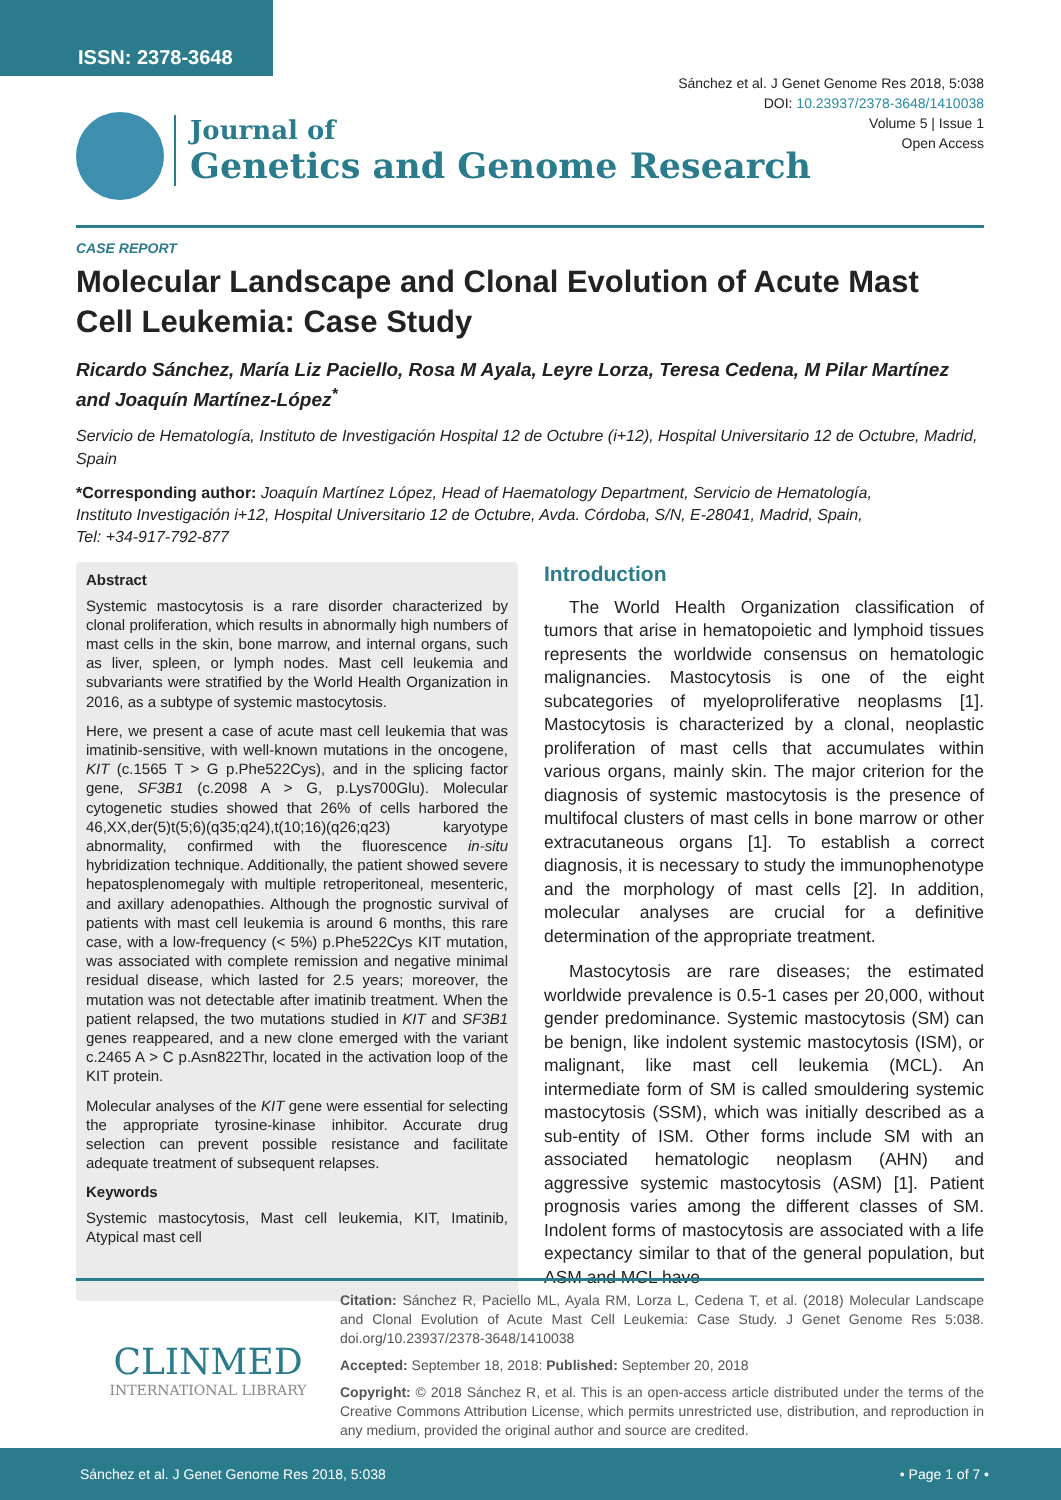ISSN: 2378-3648
Sánchez et al. J Genet Genome Res 2018, 5:038
DOI: 10.23937/2378-3648/1410038
Volume 5 | Issue 1
Open Access
Journal of
Genetics and Genome Research
CASE REPORT
Molecular Landscape and Clonal Evolution of Acute Mast Cell Leukemia: Case Study
Ricardo Sánchez, María Liz Paciello, Rosa M Ayala, Leyre Lorza, Teresa Cedena, M Pilar Martínez and Joaquín Martínez-López<sup>*</sup>
Servicio de Hematología, Instituto de Investigación Hospital 12 de Octubre (i+12), Hospital Universitario 12 de Octubre, Madrid, Spain
*Corresponding author: Joaquín Martínez López, Head of Haematology Department, Servicio de Hematología, Instituto Investigación i+12, Hospital Universitario 12 de Octubre, Avda. Córdoba, S/N, E-28041, Madrid, Spain, Tel: +34-917-792-877
Abstract
Systemic mastocytosis is a rare disorder characterized by clonal proliferation, which results in abnormally high numbers of mast cells in the skin, bone marrow, and internal organs, such as liver, spleen, or lymph nodes. Mast cell leukemia and subvariants were stratified by the World Health Organization in 2016, as a subtype of systemic mastocytosis.
Here, we present a case of acute mast cell leukemia that was imatinib-sensitive, with well-known mutations in the oncogene, KIT (c.1565 T > G p.Phe522Cys), and in the splicing factor gene, SF3B1 (c.2098 A > G, p.Lys700Glu). Molecular cytogenetic studies showed that 26% of cells harbored the 46,XX,der(5)t(5;6)(q35;q24),t(10;16)(q26;q23) karyotype abnormality, confirmed with the fluorescence in-situ hybridization technique. Additionally, the patient showed severe hepatosplenomegaly with multiple retroperitoneal, mesenteric, and axillary adenopathies. Although the prognostic survival of patients with mast cell leukemia is around 6 months, this rare case, with a low-frequency (< 5%) p.Phe522Cys KIT mutation, was associated with complete remission and negative minimal residual disease, which lasted for 2.5 years; moreover, the mutation was not detectable after imatinib treatment. When the patient relapsed, the two mutations studied in KIT and SF3B1 genes reappeared, and a new clone emerged with the variant c.2465 A > C p.Asn822Thr, located in the activation loop of the KIT protein.
Molecular analyses of the KIT gene were essential for selecting the appropriate tyrosine-kinase inhibitor. Accurate drug selection can prevent possible resistance and facilitate adequate treatment of subsequent relapses.
Keywords
Systemic mastocytosis, Mast cell leukemia, KIT, Imatinib, Atypical mast cell
Introduction
The World Health Organization classification of tumors that arise in hematopoietic and lymphoid tissues represents the worldwide consensus on hematologic malignancies. Mastocytosis is one of the eight subcategories of myeloproliferative neoplasms [1]. Mastocytosis is characterized by a clonal, neoplastic proliferation of mast cells that accumulates within various organs, mainly skin. The major criterion for the diagnosis of systemic mastocytosis is the presence of multifocal clusters of mast cells in bone marrow or other extracutaneous organs [1]. To establish a correct diagnosis, it is necessary to study the immunophenotype and the morphology of mast cells [2]. In addition, molecular analyses are crucial for a definitive determination of the appropriate treatment.
Mastocytosis are rare diseases; the estimated worldwide prevalence is 0.5-1 cases per 20,000, without gender predominance. Systemic mastocytosis (SM) can be benign, like indolent systemic mastocytosis (ISM), or malignant, like mast cell leukemia (MCL). An intermediate form of SM is called smouldering systemic mastocytosis (SSM), which was initially described as a sub-entity of ISM. Other forms include SM with an associated hematologic neoplasm (AHN) and aggressive systemic mastocytosis (ASM) [1]. Patient prognosis varies among the different classes of SM. Indolent forms of mastocytosis are associated with a life expectancy similar to that of the general population, but ASM and MCL have
CLINMED
INTERNATIONAL LIBRARY
Citation: Sánchez R, Paciello ML, Ayala RM, Lorza L, Cedena T, et al. (2018) Molecular Landscape and Clonal Evolution of Acute Mast Cell Leukemia: Case Study. J Genet Genome Res 5:038. doi.org/10.23937/2378-3648/1410038
Accepted: September 18, 2018: Published: September 20, 2018
Copyright: © 2018 Sánchez R, et al. This is an open-access article distributed under the terms of the Creative Commons Attribution License, which permits unrestricted use, distribution, and reproduction in any medium, provided the original author and source are credited.
Sánchez et al. J Genet Genome Res 2018, 5:038 • Page 1 of 7 •